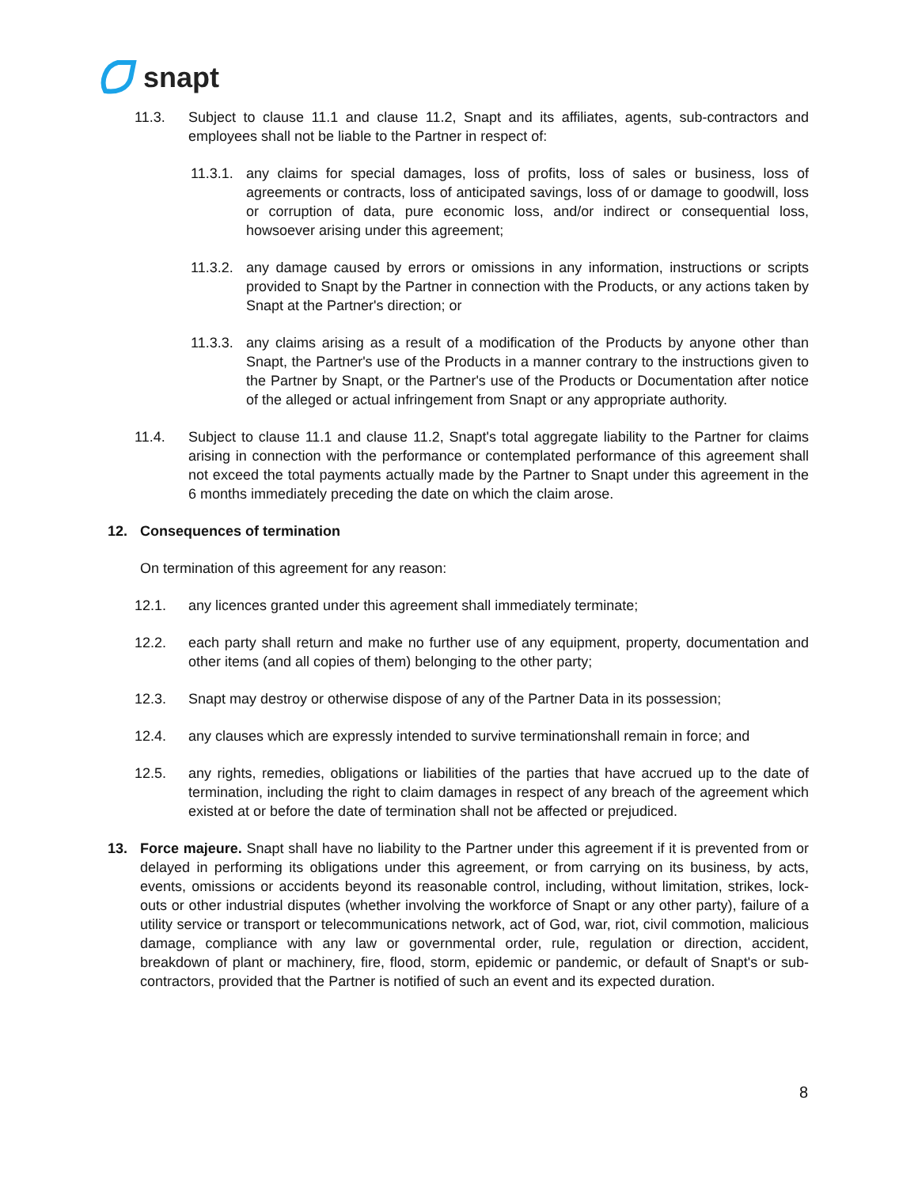snapt
11.3. Subject to clause 11.1 and clause 11.2, Snapt and its affiliates, agents, sub-contractors and employees shall not be liable to the Partner in respect of:
11.3.1. any claims for special damages, loss of profits, loss of sales or business, loss of agreements or contracts, loss of anticipated savings, loss of or damage to goodwill, loss or corruption of data, pure economic loss, and/or indirect or consequential loss, howsoever arising under this agreement;
11.3.2. any damage caused by errors or omissions in any information, instructions or scripts provided to Snapt by the Partner in connection with the Products, or any actions taken by Snapt at the Partner's direction; or
11.3.3. any claims arising as a result of a modification of the Products by anyone other than Snapt, the Partner's use of the Products in a manner contrary to the instructions given to the Partner by Snapt, or the Partner's use of the Products or Documentation after notice of the alleged or actual infringement from Snapt or any appropriate authority.
11.4. Subject to clause 11.1 and clause 11.2, Snapt's total aggregate liability to the Partner for claims arising in connection with the performance or contemplated performance of this agreement shall not exceed the total payments actually made by the Partner to Snapt under this agreement in the 6 months immediately preceding the date on which the claim arose.
12. Consequences of termination
On termination of this agreement for any reason:
12.1. any licences granted under this agreement shall immediately terminate;
12.2. each party shall return and make no further use of any equipment, property, documentation and other items (and all copies of them) belonging to the other party;
12.3. Snapt may destroy or otherwise dispose of any of the Partner Data in its possession;
12.4. any clauses which are expressly intended to survive terminationshall remain in force; and
12.5. any rights, remedies, obligations or liabilities of the parties that have accrued up to the date of termination, including the right to claim damages in respect of any breach of the agreement which existed at or before the date of termination shall not be affected or prejudiced.
13. Force majeure. Snapt shall have no liability to the Partner under this agreement if it is prevented from or delayed in performing its obligations under this agreement, or from carrying on its business, by acts, events, omissions or accidents beyond its reasonable control, including, without limitation, strikes, lock-outs or other industrial disputes (whether involving the workforce of Snapt or any other party), failure of a utility service or transport or telecommunications network, act of God, war, riot, civil commotion, malicious damage, compliance with any law or governmental order, rule, regulation or direction, accident, breakdown of plant or machinery, fire, flood, storm, epidemic or pandemic, or default of Snapt's or sub-contractors, provided that the Partner is notified of such an event and its expected duration.
8